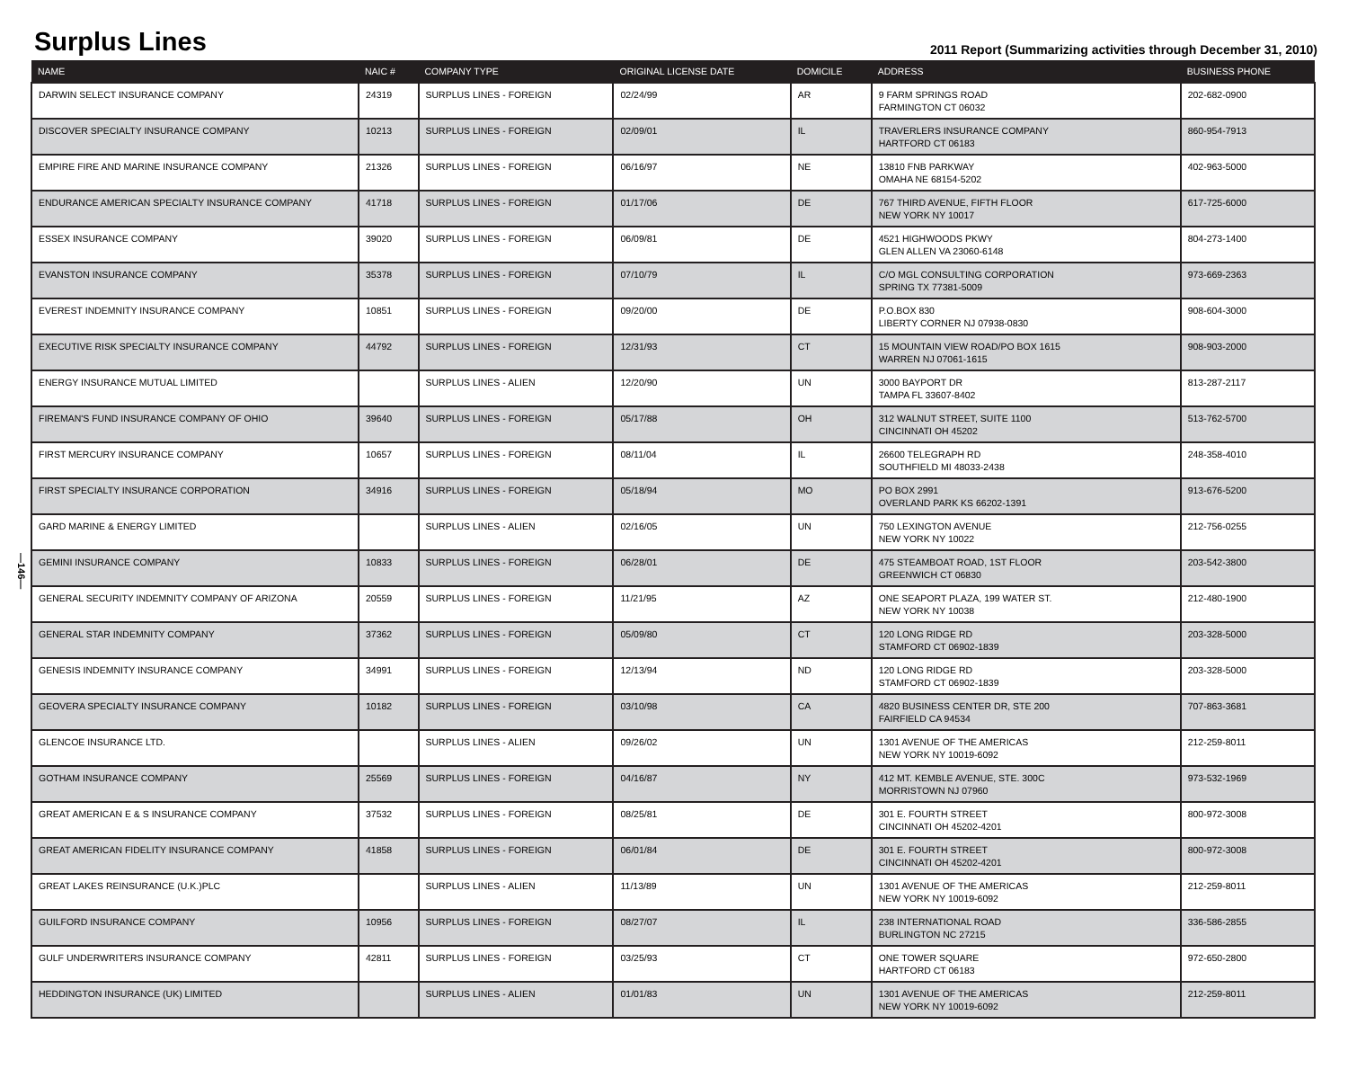Surplus Lines
2011 Report (Summarizing activities through December 31, 2010)
—146—
| NAME | NAIC # | COMPANY TYPE | ORIGINAL LICENSE DATE | DOMICILE | ADDRESS | BUSINESS PHONE |
| --- | --- | --- | --- | --- | --- | --- |
| DARWIN SELECT INSURANCE COMPANY | 24319 | SURPLUS LINES - FOREIGN | 02/24/99 | AR | 9 FARM SPRINGS ROAD FARMINGTON CT 06032 | 202-682-0900 |
| DISCOVER SPECIALTY INSURANCE COMPANY | 10213 | SURPLUS LINES - FOREIGN | 02/09/01 | IL | TRAVERLERS INSURANCE COMPANY HARTFORD CT 06183 | 860-954-7913 |
| EMPIRE FIRE AND MARINE INSURANCE COMPANY | 21326 | SURPLUS LINES - FOREIGN | 06/16/97 | NE | 13810 FNB PARKWAY OMAHA NE 68154-5202 | 402-963-5000 |
| ENDURANCE AMERICAN SPECIALTY INSURANCE COMPANY | 41718 | SURPLUS LINES - FOREIGN | 01/17/06 | DE | 767 THIRD AVENUE, FIFTH FLOOR NEW YORK NY 10017 | 617-725-6000 |
| ESSEX INSURANCE COMPANY | 39020 | SURPLUS LINES - FOREIGN | 06/09/81 | DE | 4521 HIGHWOODS PKWY GLEN ALLEN VA 23060-6148 | 804-273-1400 |
| EVANSTON INSURANCE COMPANY | 35378 | SURPLUS LINES - FOREIGN | 07/10/79 | IL | C/O MGL CONSULTING CORPORATION SPRING TX 77381-5009 | 973-669-2363 |
| EVEREST INDEMNITY INSURANCE COMPANY | 10851 | SURPLUS LINES - FOREIGN | 09/20/00 | DE | P.O.BOX 830 LIBERTY CORNER NJ 07938-0830 | 908-604-3000 |
| EXECUTIVE RISK SPECIALTY INSURANCE COMPANY | 44792 | SURPLUS LINES - FOREIGN | 12/31/93 | CT | 15 MOUNTAIN VIEW ROAD/PO BOX 1615 WARREN NJ 07061-1615 | 908-903-2000 |
| ENERGY INSURANCE MUTUAL LIMITED | | SURPLUS LINES - ALIEN | 12/20/90 | UN | 3000 BAYPORT DR TAMPA FL 33607-8402 | 813-287-2117 |
| FIREMAN'S FUND INSURANCE COMPANY OF OHIO | 39640 | SURPLUS LINES - FOREIGN | 05/17/88 | OH | 312 WALNUT STREET, SUITE 1100 CINCINNATI OH 45202 | 513-762-5700 |
| FIRST MERCURY INSURANCE COMPANY | 10657 | SURPLUS LINES - FOREIGN | 08/11/04 | IL | 26600 TELEGRAPH RD SOUTHFIELD MI 48033-2438 | 248-358-4010 |
| FIRST SPECIALTY INSURANCE CORPORATION | 34916 | SURPLUS LINES - FOREIGN | 05/18/94 | MO | PO BOX 2991 OVERLAND PARK KS 66202-1391 | 913-676-5200 |
| GARD MARINE & ENERGY LIMITED | | SURPLUS LINES - ALIEN | 02/16/05 | UN | 750 LEXINGTON AVENUE NEW YORK NY 10022 | 212-756-0255 |
| GEMINI INSURANCE COMPANY | 10833 | SURPLUS LINES - FOREIGN | 06/28/01 | DE | 475 STEAMBOAT ROAD, 1ST FLOOR GREENWICH CT 06830 | 203-542-3800 |
| GENERAL SECURITY INDEMNITY COMPANY OF ARIZONA | 20559 | SURPLUS LINES - FOREIGN | 11/21/95 | AZ | ONE SEAPORT PLAZA, 199 WATER ST. NEW YORK NY 10038 | 212-480-1900 |
| GENERAL STAR INDEMNITY COMPANY | 37362 | SURPLUS LINES - FOREIGN | 05/09/80 | CT | 120 LONG RIDGE RD STAMFORD CT 06902-1839 | 203-328-5000 |
| GENESIS INDEMNITY INSURANCE COMPANY | 34991 | SURPLUS LINES - FOREIGN | 12/13/94 | ND | 120 LONG RIDGE RD STAMFORD CT 06902-1839 | 203-328-5000 |
| GEOVERA SPECIALTY INSURANCE COMPANY | 10182 | SURPLUS LINES - FOREIGN | 03/10/98 | CA | 4820 BUSINESS CENTER DR, STE 200 FAIRFIELD CA 94534 | 707-863-3681 |
| GLENCOE INSURANCE LTD. | | SURPLUS LINES - ALIEN | 09/26/02 | UN | 1301 AVENUE OF THE AMERICAS NEW YORK NY 10019-6092 | 212-259-8011 |
| GOTHAM INSURANCE COMPANY | 25569 | SURPLUS LINES - FOREIGN | 04/16/87 | NY | 412 MT. KEMBLE AVENUE, STE. 300C MORRISTOWN NJ 07960 | 973-532-1969 |
| GREAT AMERICAN E & S INSURANCE COMPANY | 37532 | SURPLUS LINES - FOREIGN | 08/25/81 | DE | 301 E. FOURTH STREET CINCINNATI OH 45202-4201 | 800-972-3008 |
| GREAT AMERICAN FIDELITY INSURANCE COMPANY | 41858 | SURPLUS LINES - FOREIGN | 06/01/84 | DE | 301 E. FOURTH STREET CINCINNATI OH 45202-4201 | 800-972-3008 |
| GREAT LAKES REINSURANCE (U.K.)PLC | | SURPLUS LINES - ALIEN | 11/13/89 | UN | 1301 AVENUE OF THE AMERICAS NEW YORK NY 10019-6092 | 212-259-8011 |
| GUILFORD INSURANCE COMPANY | 10956 | SURPLUS LINES - FOREIGN | 08/27/07 | IL | 238 INTERNATIONAL ROAD BURLINGTON NC 27215 | 336-586-2855 |
| GULF UNDERWRITERS INSURANCE COMPANY | 42811 | SURPLUS LINES - FOREIGN | 03/25/93 | CT | ONE TOWER SQUARE HARTFORD CT 06183 | 972-650-2800 |
| HEDDINGTON INSURANCE (UK) LIMITED | | SURPLUS LINES - ALIEN | 01/01/83 | UN | 1301 AVENUE OF THE AMERICAS NEW YORK NY 10019-6092 | 212-259-8011 |